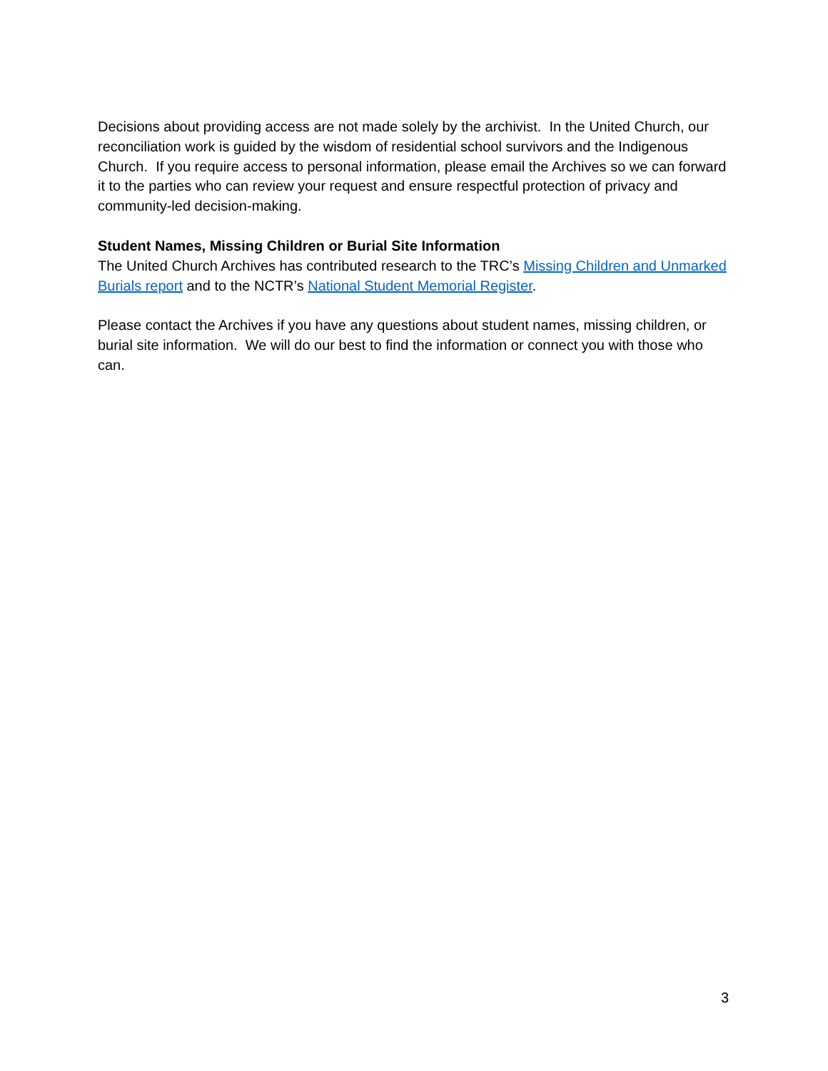Decisions about providing access are not made solely by the archivist. In the United Church, our reconciliation work is guided by the wisdom of residential school survivors and the Indigenous Church. If you require access to personal information, please email the Archives so we can forward it to the parties who can review your request and ensure respectful protection of privacy and community-led decision-making.
Student Names, Missing Children or Burial Site Information
The United Church Archives has contributed research to the TRC’s Missing Children and Unmarked Burials report and to the NCTR’s National Student Memorial Register.
Please contact the Archives if you have any questions about student names, missing children, or burial site information. We will do our best to find the information or connect you with those who can.
3